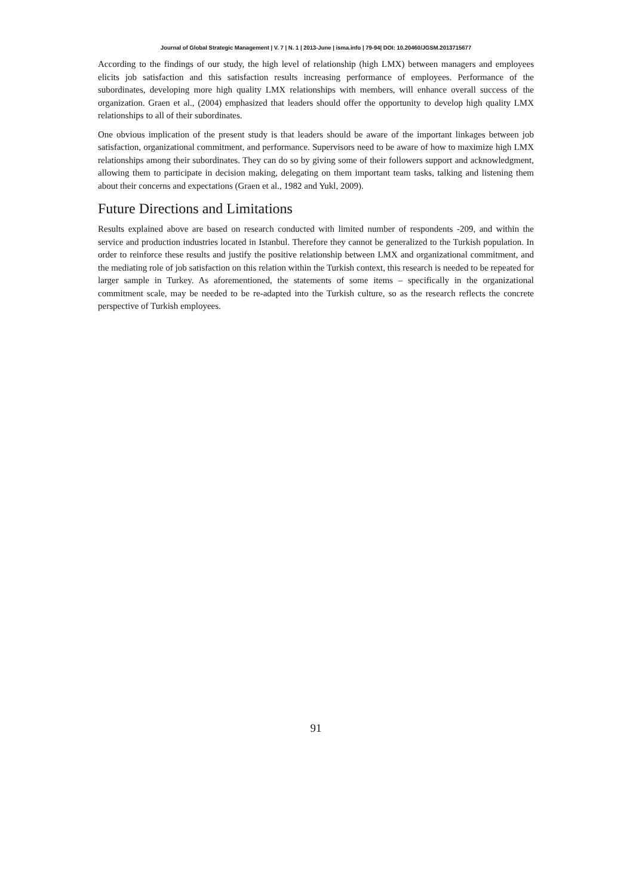Journal of Global Strategic Management | V. 7 | N. 1 | 2013-June | isma.info | 79-94| DOI: 10.20460/JGSM.2013715677
According to the findings of our study, the high level of relationship (high LMX) between managers and employees elicits job satisfaction and this satisfaction results increasing performance of employees. Performance of the subordinates, developing more high quality LMX relationships with members, will enhance overall success of the organization. Graen et al., (2004) emphasized that leaders should offer the opportunity to develop high quality LMX relationships to all of their subordinates.
One obvious implication of the present study is that leaders should be aware of the important linkages between job satisfaction, organizational commitment, and performance. Supervisors need to be aware of how to maximize high LMX relationships among their subordinates. They can do so by giving some of their followers support and acknowledgment, allowing them to participate in decision making, delegating on them important team tasks, talking and listening them about their concerns and expectations (Graen et al., 1982 and Yukl, 2009).
Future Directions and Limitations
Results explained above are based on research conducted with limited number of respondents -209, and within the service and production industries located in Istanbul. Therefore they cannot be generalized to the Turkish population. In order to reinforce these results and justify the positive relationship between LMX and organizational commitment, and the mediating role of job satisfaction on this relation within the Turkish context, this research is needed to be repeated for larger sample in Turkey. As aforementioned, the statements of some items – specifically in the organizational commitment scale, may be needed to be re-adapted into the Turkish culture, so as the research reflects the concrete perspective of Turkish employees.
91